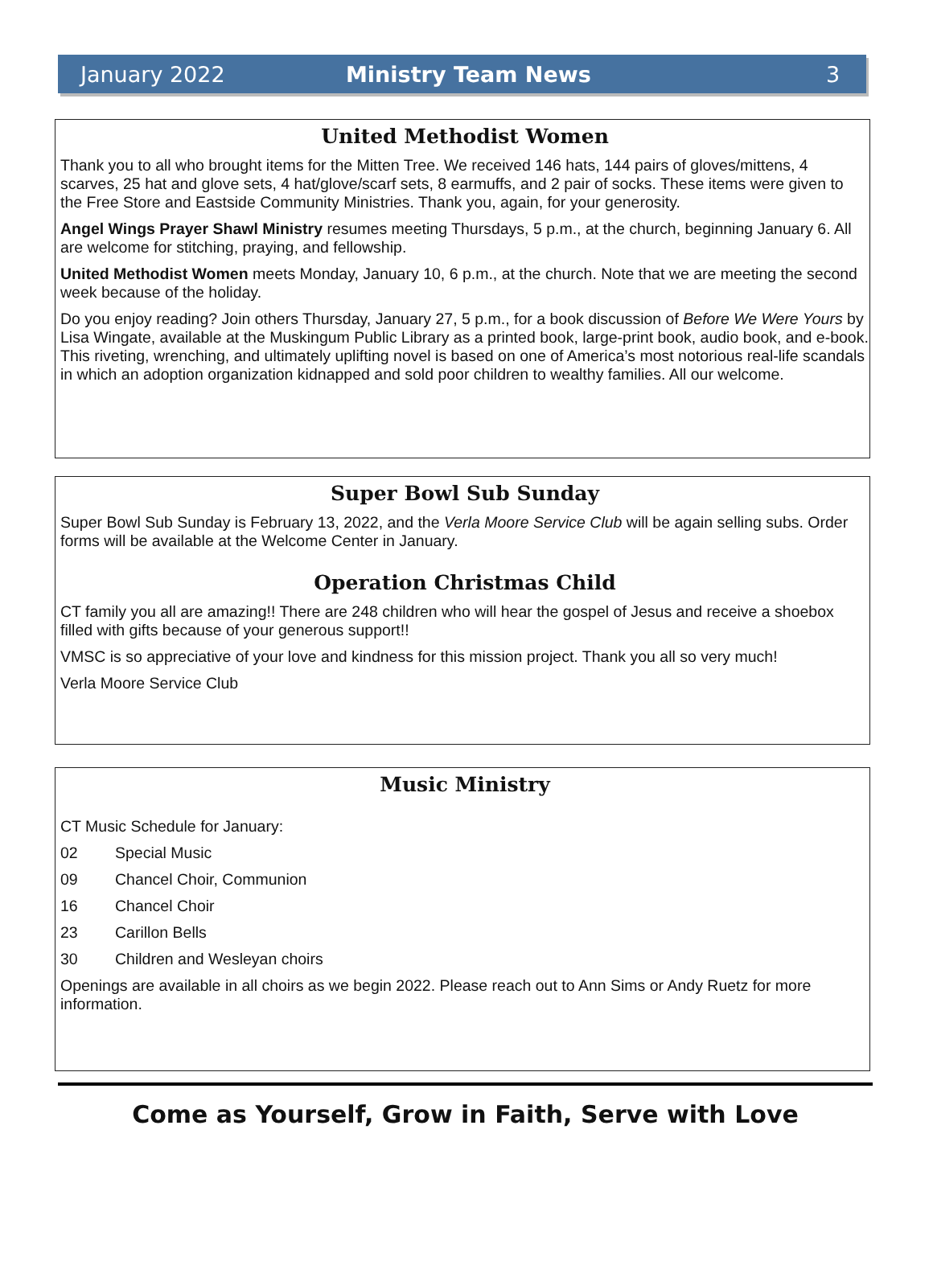January 2022 Ministry Team News 3
United Methodist Women
Thank you to all who brought items for the Mitten Tree. We received 146 hats, 144 pairs of gloves/mittens, 4 scarves, 25 hat and glove sets, 4 hat/glove/scarf sets, 8 earmuffs, and 2 pair of socks. These items were given to the Free Store and Eastside Community Ministries. Thank you, again, for your generosity.
Angel Wings Prayer Shawl Ministry resumes meeting Thursdays, 5 p.m., at the church, beginning January 6. All are welcome for stitching, praying, and fellowship.
United Methodist Women meets Monday, January 10, 6 p.m., at the church. Note that we are meeting the second week because of the holiday.
Do you enjoy reading? Join others Thursday, January 27, 5 p.m., for a book discussion of Before We Were Yours by Lisa Wingate, available at the Muskingum Public Library as a printed book, large-print book, audio book, and e-book. This riveting, wrenching, and ultimately uplifting novel is based on one of America’s most notorious real-life scandals in which an adoption organization kidnapped and sold poor children to wealthy families. All our welcome.
Super Bowl Sub Sunday
Super Bowl Sub Sunday is February 13, 2022, and the Verla Moore Service Club will be again selling subs. Order forms will be available at the Welcome Center in January.
Operation Christmas Child
CT family you all are amazing!! There are 248 children who will hear the gospel of Jesus and receive a shoebox filled with gifts because of your generous support!!
VMSC is so appreciative of your love and kindness for this mission project. Thank you all so very much!
Verla Moore Service Club
Music Ministry
CT Music Schedule for January:
02 Special Music
09 Chancel Choir, Communion
16 Chancel Choir
23 Carillon Bells
30 Children and Wesleyan choirs
Openings are available in all choirs as we begin 2022. Please reach out to Ann Sims or Andy Ruetz for more information.
Come as Yourself, Grow in Faith, Serve with Love